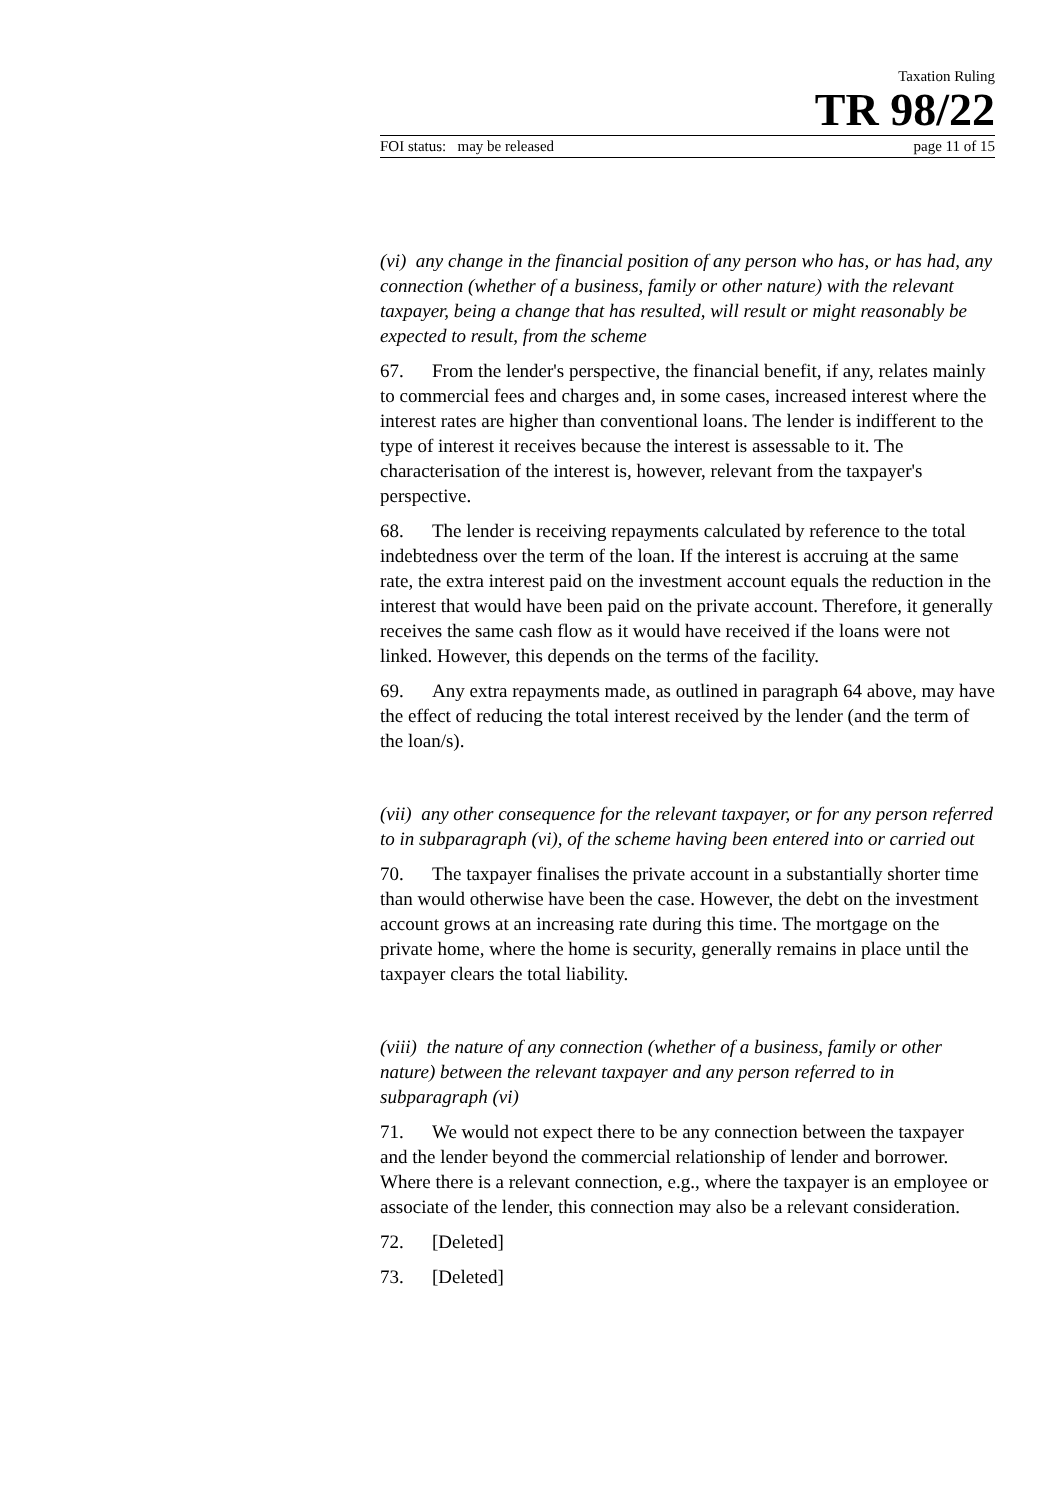Taxation Ruling
TR 98/22
FOI status: may be released page 11 of 15
(vi) any change in the financial position of any person who has, or has had, any connection (whether of a business, family or other nature) with the relevant taxpayer, being a change that has resulted, will result or might reasonably be expected to result, from the scheme
67. From the lender's perspective, the financial benefit, if any, relates mainly to commercial fees and charges and, in some cases, increased interest where the interest rates are higher than conventional loans. The lender is indifferent to the type of interest it receives because the interest is assessable to it. The characterisation of the interest is, however, relevant from the taxpayer's perspective.
68. The lender is receiving repayments calculated by reference to the total indebtedness over the term of the loan. If the interest is accruing at the same rate, the extra interest paid on the investment account equals the reduction in the interest that would have been paid on the private account. Therefore, it generally receives the same cash flow as it would have received if the loans were not linked. However, this depends on the terms of the facility.
69. Any extra repayments made, as outlined in paragraph 64 above, may have the effect of reducing the total interest received by the lender (and the term of the loan/s).
(vii) any other consequence for the relevant taxpayer, or for any person referred to in subparagraph (vi), of the scheme having been entered into or carried out
70. The taxpayer finalises the private account in a substantially shorter time than would otherwise have been the case. However, the debt on the investment account grows at an increasing rate during this time. The mortgage on the private home, where the home is security, generally remains in place until the taxpayer clears the total liability.
(viii) the nature of any connection (whether of a business, family or other nature) between the relevant taxpayer and any person referred to in subparagraph (vi)
71. We would not expect there to be any connection between the taxpayer and the lender beyond the commercial relationship of lender and borrower. Where there is a relevant connection, e.g., where the taxpayer is an employee or associate of the lender, this connection may also be a relevant consideration.
72. [Deleted]
73. [Deleted]